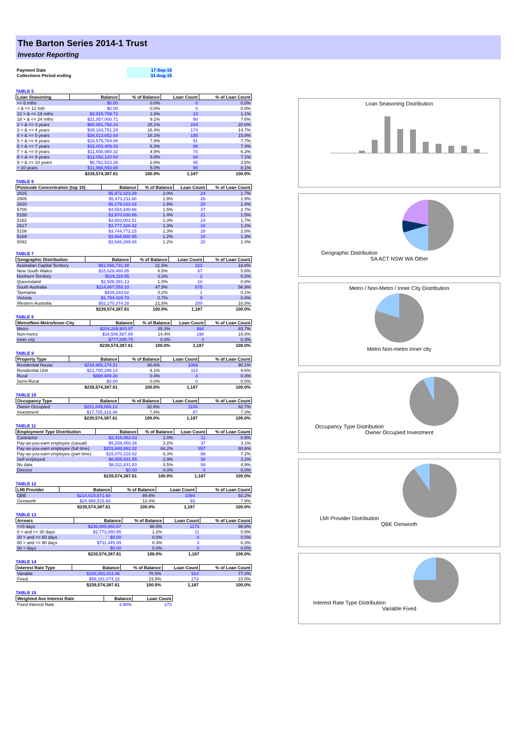The Barton Series 2014-1 Trust
Investor Reporting
| Payment Date | 17-Sep-15 |
| Collections Period ending | 31-Aug-15 |
TABLE 5
| Loan Seasoning | Balance | % of Balance | Loan Count | % of Loan Count |
| --- | --- | --- | --- | --- |
| <= 6 mths | $0.00 | 0.0% | 0 | 0.0% |
| > & <= 12 mth | $0.00 | 0.0% | 0 | 0.0% |
| 12 > & <= 18 mths | $3,915,799.72 | 1.6% | 13 | 1.1% |
| 18 > & <= 24 mths | $21,857,000.71 | 9.1% | 90 | 7.6% |
| 2 > & <= 3 years | $60,081,792.24 | 25.1% | 244 | 20.6% |
| 3 > & <= 4 years | $39,183,751.29 | 16.4% | 174 | 14.7% |
| 4 > & <= 5 years | $38,513,652.64 | 16.1% | 188 | 15.8% |
| 5 > & <= 6 years | $18,579,764.06 | 7.8% | 91 | 7.7% |
| 6 > & <= 7 years | $15,003,409.03 | 6.3% | 88 | 7.4% |
| 7 > & <= 8 years | $11,658,980.32 | 4.9% | 74 | 6.2% |
| 8 > & <= 9 years | $12,052,120.54 | 5.0% | 84 | 7.1% |
| 9 > & <= 10 years | $6,761,523.38 | 2.8% | 45 | 3.8% |
| > 10 years | $11,966,593.68 | 5.0% | 96 | 8.1% |
| | $239,574,387.61 | 100.0% | 1,187 | 100.0% |
TABLE 6
| Postcode Concentration (top 10) | Balance | % of Balance | Loan Count | % of Loan Count |
| --- | --- | --- | --- | --- |
| 2615 | $5,972,323.29 | 2.0% | 24 | 1.7% |
| 2905 | $5,473,211.68 | 1.9% | 26 | 1.9% |
| 2620 | $5,179,223.16 | 1.8% | 20 | 1.4% |
| 5700 | $4,554,349.66 | 1.5% | 37 | 2.7% |
| 5158 | $3,970,030.66 | 1.4% | 21 | 1.5% |
| 5162 | $3,803,003.51 | 1.3% | 24 | 1.7% |
| 2617 | $3,777,326.42 | 1.3% | 16 | 1.2% |
| 5108 | $3,744,772.15 | 1.3% | 28 | 2.0% |
| 5169 | $3,664,580.95 | 1.2% | 18 | 1.3% |
| 5092 | $3,548,389.08 | 1.2% | 20 | 1.4% |
TABLE 7
| Geographic Distribution | Balance | % of Balance | Loan Count | % of Loan Count |
| --- | --- | --- | --- | --- |
| Australian Capital Territory | $51,556,731.38 | 21.5% | 223 | 18.8% |
| New South Wales | $15,629,460.85 | 6.5% | 67 | 5.6% |
| Northern Territory | $529,116.55 | 0.2% | 2 | 0.2% |
| Queensland | $2,508,391.13 | 1.0% | 10 | 0.8% |
| South Australia | $114,867,553.10 | 47.9% | 675 | 56.9% |
| Tasmania | $428,333.62 | 0.2% | 1 | 0.1% |
| Victoria | $1,784,426.70 | 0.7% | 9 | 0.8% |
| Western Australia | $52,270,374.28 | 21.8% | 200 | 16.8% |
| | $239,574,387.61 | 100.0% | 1,187 | 100.0% |
TABLE 8
| Metro/Non-Metro/Inner-City | Balance | % of Balance | Loan Count | % of Loan Count |
| --- | --- | --- | --- | --- |
| Metro | $204,289,903.97 | 85.3% | 994 | 83.7% |
| Non-metro | $34,506,587.89 | 14.4% | 190 | 16.0% |
| Inner city | $777,895.75 | 0.3% | 3 | 0.3% |
| | $239,574,387.61 | 100.0% | 1,187 | 100.0% |
TABLE 9
| Property Type | Balance | % of Balance | Loan Count | % of Loan Count |
| --- | --- | --- | --- | --- |
| Residential House | $216,985,179.21 | 90.6% | 1069 | 90.1% |
| Residential Unit | $21,700,299.14 | 9.1% | 114 | 9.6% |
| Rural | $888,909.26 | 0.4% | 4 | 0.3% |
| Semi-Rural | $0.00 | 0.0% | 0 | 0.0% |
| | $239,574,387.61 | 100.0% | 1,187 | 100.0% |
TABLE 10
| Occupancy Type | Balance | % of Balance | Loan Count | % of Loan Count |
| --- | --- | --- | --- | --- |
| Owner Occupied | $221,849,069.13 | 92.6% | 1100 | 92.7% |
| Investment | $17,725,318.48 | 7.4% | 87 | 7.3% |
| | $239,574,387.61 | 100.0% | 1,187 | 100.0% |
TABLE 11
| Employment Type Distribution | Balance | % of Balance | Loan Count | % of Loan Count |
| --- | --- | --- | --- | --- |
| Contractor | $2,418,063.63 | 1.0% | 11 | 0.9% |
| Pay-as-you-earn employee (casual) | $5,269,450.26 | 2.2% | 37 | 3.1% |
| Pay-as-you-earn employee (full time) | $201,648,992.02 | 84.2% | 957 | 80.6% |
| Pay-as-you-earn employee (part time) | $15,070,218.02 | 6.3% | 86 | 7.2% |
| Self employed | $6,855,831.85 | 2.9% | 38 | 3.2% |
| No data | $8,311,831.83 | 3.5% | 58 | 4.9% |
| Director | $0.00 | 0.0% | 0 | 0.0% |
| | $239,574,387.61 | 100.0% | 1,187 | 100.0% |
TABLE 12
| LMI Provider | Balance | % of Balance | Loan Count | % of Loan Count |
| --- | --- | --- | --- | --- |
| QBE | $214,615,871.68 | 89.6% | 1094 | 92.2% |
| Genworth | $24,958,515.93 | 10.4% | 93 | 7.8% |
| | $239,574,387.61 | 100.0% | 1,187 | 100.0% |
TABLE 13
| Arrears | Balance | % of Balance | Loan Count | % of Loan Count |
| --- | --- | --- | --- | --- |
| <=0 days | $236,089,860.67 | 98.5% | 1173 | 98.8% |
| 0 > and <= 30 days | $2,773,080.95 | 1.2% | 11 | 0.9% |
| 30 > and <= 60 days | $0.00 | 0.0% | 0 | 0.0% |
| 60 > and <= 90 days | $711,445.99 | 0.3% | 3 | 0.3% |
| 90 > days | $0.00 | 0.0% | 0 | 0.0% |
| | $239,574,387.61 | 100.0% | 1,187 | 100.0% |
TABLE 14
| Interest Rate Type | Balance | % of Balance | Loan Count | % of Loan Count |
| --- | --- | --- | --- | --- |
| Variable | $183,393,313.46 | 76.5% | 914 | 77.0% |
| Fixed | $56,181,074.15 | 23.5% | 273 | 23.0% |
| | $239,574,387.61 | 100.0% | 1,187 | 100.0% |
TABLE 15
| Weighted Ave Interest Rate | Balance | Loan Count |
| --- | --- | --- |
| Fixed Interest Rate | 4.98% | 273 |
Loan Seasoning Distribution
Geographic Distribution
SA ACT NSW WA Other
Metro / Non-Metro / Inner City Distribution
Metro Non-metro Inner city
Occupancy Type Distribution
Owner Occupied Investment
LMI Provider Distribution
QBE Genworth
Interest Rate Type Distribution
Variable Fixed